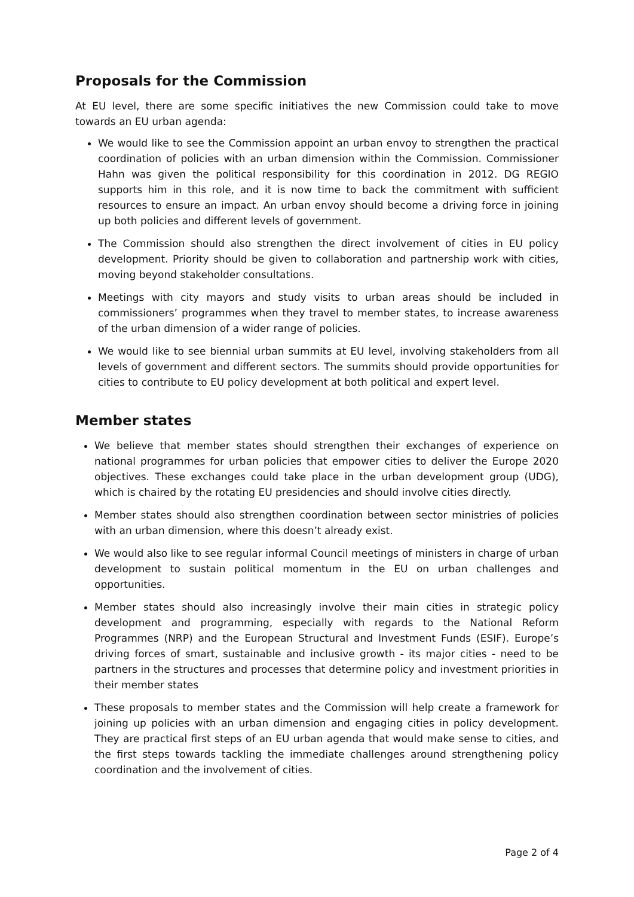Proposals for the Commission
At EU level, there are some specific initiatives the new Commission could take to move towards an EU urban agenda:
We would like to see the Commission appoint an urban envoy to strengthen the practical coordination of policies with an urban dimension within the Commission. Commissioner Hahn was given the political responsibility for this coordination in 2012. DG REGIO supports him in this role, and it is now time to back the commitment with sufficient resources to ensure an impact. An urban envoy should become a driving force in joining up both policies and different levels of government.
The Commission should also strengthen the direct involvement of cities in EU policy development. Priority should be given to collaboration and partnership work with cities, moving beyond stakeholder consultations.
Meetings with city mayors and study visits to urban areas should be included in commissioners’ programmes when they travel to member states, to increase awareness of the urban dimension of a wider range of policies.
We would like to see biennial urban summits at EU level, involving stakeholders from all levels of government and different sectors. The summits should provide opportunities for cities to contribute to EU policy development at both political and expert level.
Member states
We believe that member states should strengthen their exchanges of experience on national programmes for urban policies that empower cities to deliver the Europe 2020 objectives. These exchanges could take place in the urban development group (UDG), which is chaired by the rotating EU presidencies and should involve cities directly.
Member states should also strengthen coordination between sector ministries of policies with an urban dimension, where this doesn’t already exist.
We would also like to see regular informal Council meetings of ministers in charge of urban development to sustain political momentum in the EU on urban challenges and opportunities.
Member states should also increasingly involve their main cities in strategic policy development and programming, especially with regards to the National Reform Programmes (NRP) and the European Structural and Investment Funds (ESIF). Europe’s driving forces of smart, sustainable and inclusive growth - its major cities - need to be partners in the structures and processes that determine policy and investment priorities in their member states
These proposals to member states and the Commission will help create a framework for joining up policies with an urban dimension and engaging cities in policy development. They are practical first steps of an EU urban agenda that would make sense to cities, and the first steps towards tackling the immediate challenges around strengthening policy coordination and the involvement of cities.
Page 2 of 4